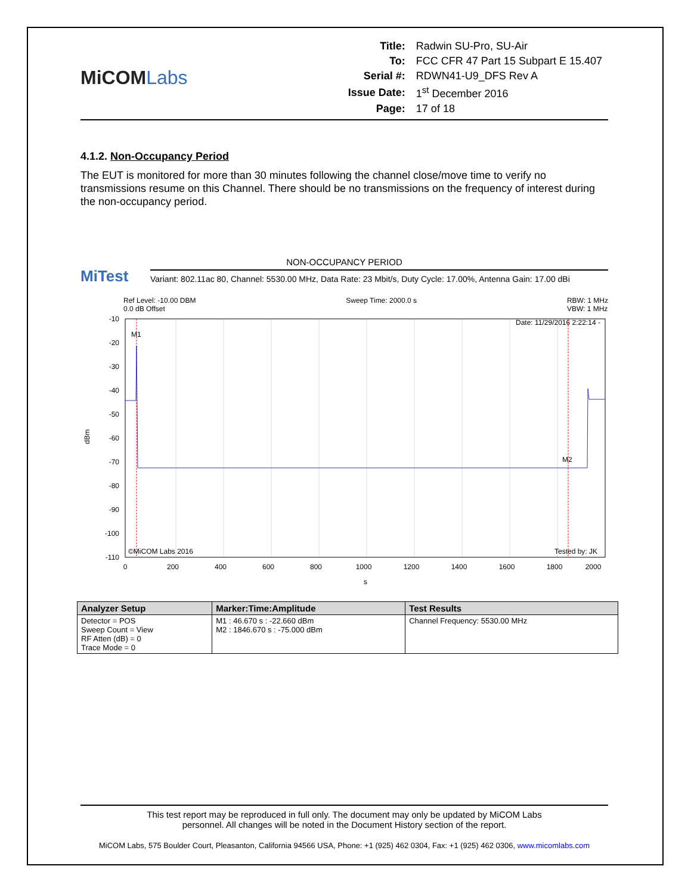MiCOMLabs
| Title: | Radwin SU-Pro, SU-Air |
| To: | FCC CFR 47 Part 15 Subpart E 15.407 |
| Serial #: | RDWN41-U9_DFS Rev A |
| Issue Date: | 1<sup>st</sup> December 2016 |
| Page: | 17 of 18 |
4.1.2. Non-Occupancy Period
The EUT is monitored for more than 30 minutes following the channel close/move time to verify no transmissions resume on this Channel. There should be no transmissions on the frequency of interest during the non-occupancy period.
NON-OCCUPANCY PERIOD
MiTest
Variant: 802.11ac 80, Channel: 5530.00 MHz, Data Rate: 23 Mbit/s, Duty Cycle: 17.00%, Antenna Gain: 17.00 dBi
Ref Level: -10.00 DBM
0.0 dB Offset
Sweep Time: 2000.0 s RBW: 1 MHz
VBW: 1 MHz
-10
-20
-30
-40
-50
-60
-70
-80
-90
-100
-110
0
200
400
600
800
1000
1200
1400
1600
1800
2000
s
dBm
M1
M2
Date: 11/29/2016 2:22:14 -
©MiCOM Labs 2016
Tested by: JK
| Analyzer Setup | Marker:Time:Amplitude | Test Results |
| --- | --- | --- |
| Detector = POS Sweep Count = View RF Atten (dB) = 0 Trace Mode = 0 | M1 : 46.670 s : -22.660 dBm M2 : 1846.670 s : -75.000 dBm | Channel Frequency: 5530.00 MHz |
This test report may be reproduced in full only. The document may only be updated by MiCOM Labs
personnel. All changes will be noted in the Document History section of the report.
MiCOM Labs, 575 Boulder Court, Pleasanton, California 94566 USA, Phone: +1 (925) 462 0304, Fax: +1 (925) 462 0306, www.micomlabs.com